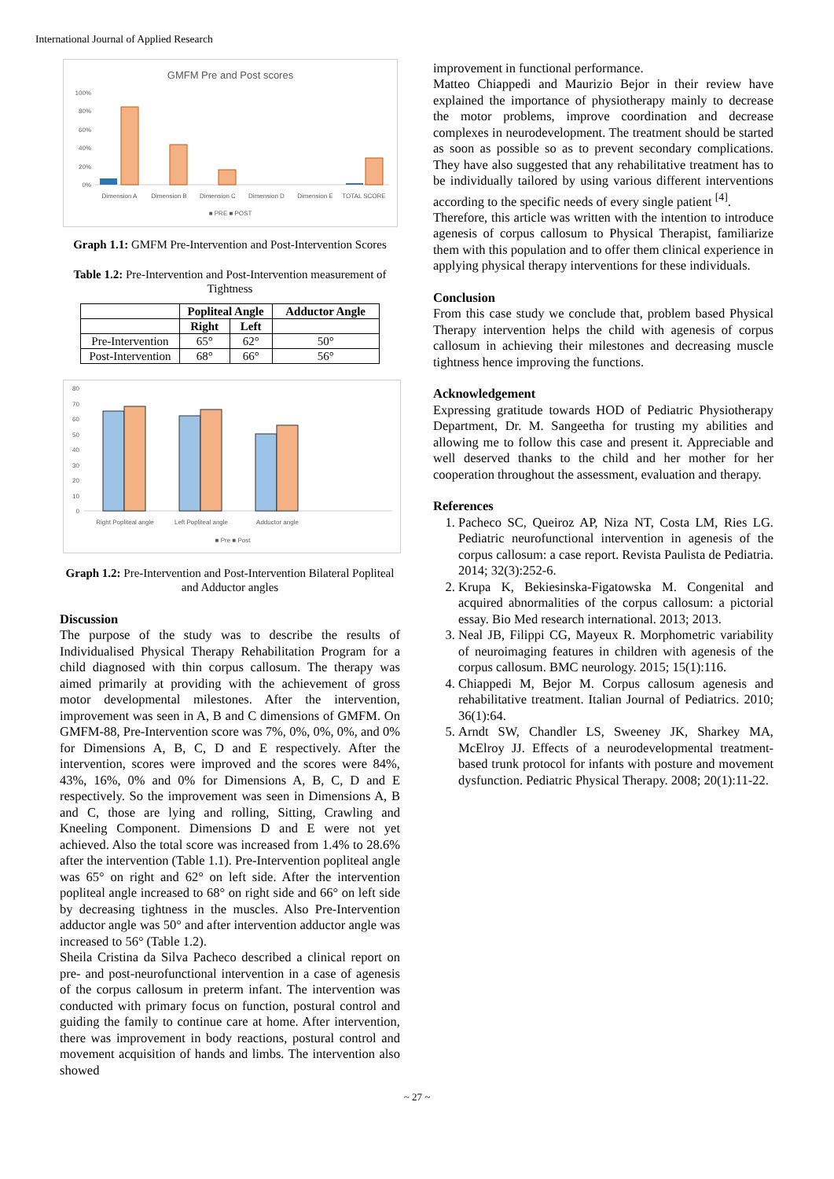International Journal of Applied Research
GMFM Pre and Post scores
100%
80%
60%
40%
20%
0%
Dimension A
Dimension B
Dimension C
Dimension D
Dimension E
TOTAL SCORE
■ PRE ■ POST
Graph 1.1: GMFM Pre-Intervention and Post-Intervention Scores
Table 1.2: Pre-Intervention and Post-Intervention measurement of Tightness
| | Popliteal Angle | | Adductor Angle |
| --- | --- | --- | --- |
| | Right | Left | |
| Pre-Intervention | 65° | 62° | 50° |
| Post-Intervention | 68° | 66° | 56° |
80
70
60
50
40
30
20
10
0
Right Popliteal angle
Left Popliteal angle
Adductor angle
■ Pre ■ Post
Graph 1.2: Pre-Intervention and Post-Intervention Bilateral Popliteal and Adductor angles
Discussion
The purpose of the study was to describe the results of Individualised Physical Therapy Rehabilitation Program for a child diagnosed with thin corpus callosum. The therapy was aimed primarily at providing with the achievement of gross motor developmental milestones. After the intervention, improvement was seen in A, B and C dimensions of GMFM. On GMFM-88, Pre-Intervention score was 7%, 0%, 0%, 0%, and 0% for Dimensions A, B, C, D and E respectively. After the intervention, scores were improved and the scores were 84%, 43%, 16%, 0% and 0% for Dimensions A, B, C, D and E respectively. So the improvement was seen in Dimensions A, B and C, those are lying and rolling, Sitting, Crawling and Kneeling Component. Dimensions D and E were not yet achieved. Also the total score was increased from 1.4% to 28.6% after the intervention (Table 1.1). Pre-Intervention popliteal angle was 65° on right and 62° on left side. After the intervention popliteal angle increased to 68° on right side and 66° on left side by decreasing tightness in the muscles. Also Pre-Intervention adductor angle was 50° and after intervention adductor angle was increased to 56° (Table 1.2).
Sheila Cristina da Silva Pacheco described a clinical report on pre- and post-neurofunctional intervention in a case of agenesis of the corpus callosum in preterm infant. The intervention was conducted with primary focus on function, postural control and guiding the family to continue care at home. After intervention, there was improvement in body reactions, postural control and movement acquisition of hands and limbs. The intervention also showed
improvement in functional performance.
Matteo Chiappedi and Maurizio Bejor in their review have explained the importance of physiotherapy mainly to decrease the motor problems, improve coordination and decrease complexes in neurodevelopment. The treatment should be started as soon as possible so as to prevent secondary complications. They have also suggested that any rehabilitative treatment has to be individually tailored by using various different interventions according to the specific needs of every single patient <sup>[4]</sup>.
Therefore, this article was written with the intention to introduce agenesis of corpus callosum to Physical Therapist, familiarize them with this population and to offer them clinical experience in applying physical therapy interventions for these individuals.
Conclusion
From this case study we conclude that, problem based Physical Therapy intervention helps the child with agenesis of corpus callosum in achieving their milestones and decreasing muscle tightness hence improving the functions.
Acknowledgement
Expressing gratitude towards HOD of Pediatric Physiotherapy Department, Dr. M. Sangeetha for trusting my abilities and allowing me to follow this case and present it. Appreciable and well deserved thanks to the child and her mother for her cooperation throughout the assessment, evaluation and therapy.
References
1. Pacheco SC, Queiroz AP, Niza NT, Costa LM, Ries LG. Pediatric neurofunctional intervention in agenesis of the corpus callosum: a case report. Revista Paulista de Pediatria. 2014; 32(3):252-6.
2. Krupa K, Bekiesinska-Figatowska M. Congenital and acquired abnormalities of the corpus callosum: a pictorial essay. Bio Med research international. 2013; 2013.
3. Neal JB, Filippi CG, Mayeux R. Morphometric variability of neuroimaging features in children with agenesis of the corpus callosum. BMC neurology. 2015; 15(1):116.
4. Chiappedi M, Bejor M. Corpus callosum agenesis and rehabilitative treatment. Italian Journal of Pediatrics. 2010; 36(1):64.
5. Arndt SW, Chandler LS, Sweeney JK, Sharkey MA, McElroy JJ. Effects of a neurodevelopmental treatment-based trunk protocol for infants with posture and movement dysfunction. Pediatric Physical Therapy. 2008; 20(1):11-22.
~ 27 ~